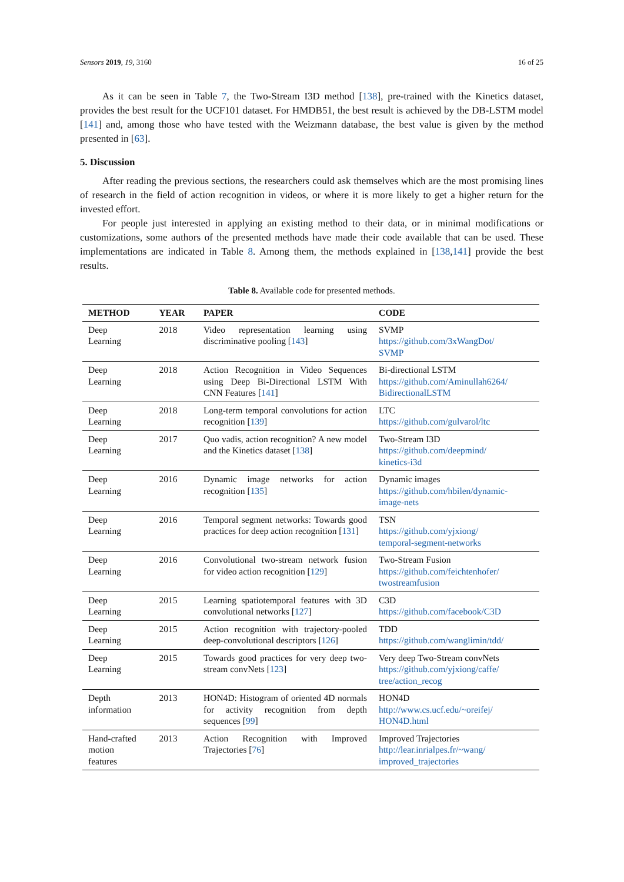Sensors 2019, 19, 3160 16 of 25
As it can be seen in Table 7, the Two-Stream I3D method [138], pre-trained with the Kinetics dataset, provides the best result for the UCF101 dataset. For HMDB51, the best result is achieved by the DB-LSTM model [141] and, among those who have tested with the Weizmann database, the best value is given by the method presented in [63].
5. Discussion
After reading the previous sections, the researchers could ask themselves which are the most promising lines of research in the field of action recognition in videos, or where it is more likely to get a higher return for the invested effort.
For people just interested in applying an existing method to their data, or in minimal modifications or customizations, some authors of the presented methods have made their code available that can be used. These implementations are indicated in Table 8. Among them, the methods explained in [138,141] provide the best results.
Table 8. Available code for presented methods.
| METHOD | YEAR | PAPER | CODE |
| --- | --- | --- | --- |
| Deep Learning | 2018 | Video representation learning using discriminative pooling [ 143 ] | SVMP https://github.com/3xWangDot/ SVMP |
| Deep Learning | 2018 | Action Recognition in Video Sequences using Deep Bi-Directional LSTM With CNN Features [ 141 ] | Bi-directional LSTM https://github.com/Aminullah6264/ BidirectionalLSTM |
| Deep Learning | 2018 | Long-term temporal convolutions for action recognition [ 139 ] | LTC https://github.com/gulvarol/ltc |
| Deep Learning | 2017 | Quo vadis, action recognition? A new model and the Kinetics dataset [ 138 ] | Two-Stream I3D https://github.com/deepmind/ kinetics-i3d |
| Deep Learning | 2016 | Dynamic image networks for action recognition [ 135 ] | Dynamic images https://github.com/hbilen/dynamic- image-nets |
| Deep Learning | 2016 | Temporal segment networks: Towards good practices for deep action recognition [ 131 ] | TSN https://github.com/yjxiong/ temporal-segment-networks |
| Deep Learning | 2016 | Convolutional two-stream network fusion for video action recognition [ 129 ] | Two-Stream Fusion https://github.com/feichtenhofer/ twostreamfusion |
| Deep Learning | 2015 | Learning spatiotemporal features with 3D convolutional networks [ 127 ] | C3D https://github.com/facebook/C3D |
| Deep Learning | 2015 | Action recognition with trajectory-pooled deep-convolutional descriptors [ 126 ] | TDD https://github.com/wanglimin/tdd/ |
| Deep Learning | 2015 | Towards good practices for very deep two-stream convNets [ 123 ] | Very deep Two-Stream convNets https://github.com/yjxiong/caffe/ tree/action_recog |
| Depth information | 2013 | HON4D: Histogram of oriented 4D normals for activity recognition from depth sequences [ 99 ] | HON4D http://www.cs.ucf.edu/~oreifej/ HON4D.html |
| Hand-crafted motion features | 2013 | Action Recognition with Improved Trajectories [ 76 ] | Improved Trajectories http://lear.inrialpes.fr/~wang/ improved_trajectories |